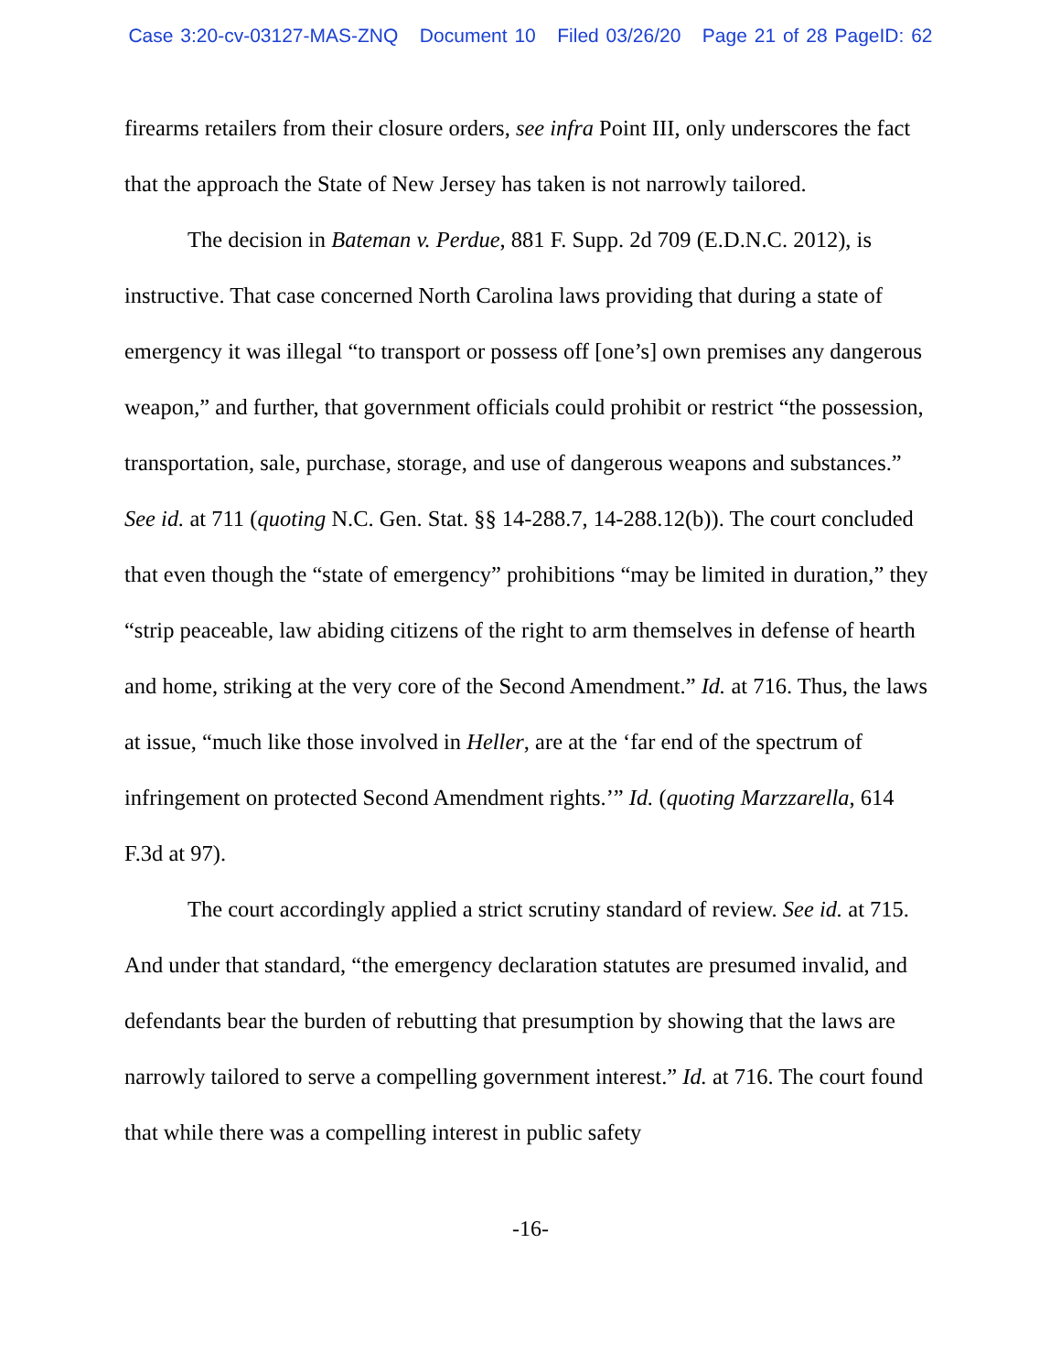Case 3:20-cv-03127-MAS-ZNQ Document 10 Filed 03/26/20 Page 21 of 28 PageID: 62
firearms retailers from their closure orders, see infra Point III, only underscores the fact that the approach the State of New Jersey has taken is not narrowly tailored.
The decision in Bateman v. Perdue, 881 F. Supp. 2d 709 (E.D.N.C. 2012), is instructive. That case concerned North Carolina laws providing that during a state of emergency it was illegal “to transport or possess off [one’s] own premises any dangerous weapon,” and further, that government officials could prohibit or restrict “the possession, transportation, sale, purchase, storage, and use of dangerous weapons and substances.” See id. at 711 (quoting N.C. Gen. Stat. §§ 14-288.7, 14-288.12(b)). The court concluded that even though the “state of emergency” prohibitions “may be limited in duration,” they “strip peaceable, law abiding citizens of the right to arm themselves in defense of hearth and home, striking at the very core of the Second Amendment.” Id. at 716. Thus, the laws at issue, “much like those involved in Heller, are at the ‘far end of the spectrum of infringement on protected Second Amendment rights.’” Id. (quoting Marzzarella, 614 F.3d at 97).
The court accordingly applied a strict scrutiny standard of review. See id. at 715. And under that standard, “the emergency declaration statutes are presumed invalid, and defendants bear the burden of rebutting that presumption by showing that the laws are narrowly tailored to serve a compelling government interest.” Id. at 716. The court found that while there was a compelling interest in public safety
-16-